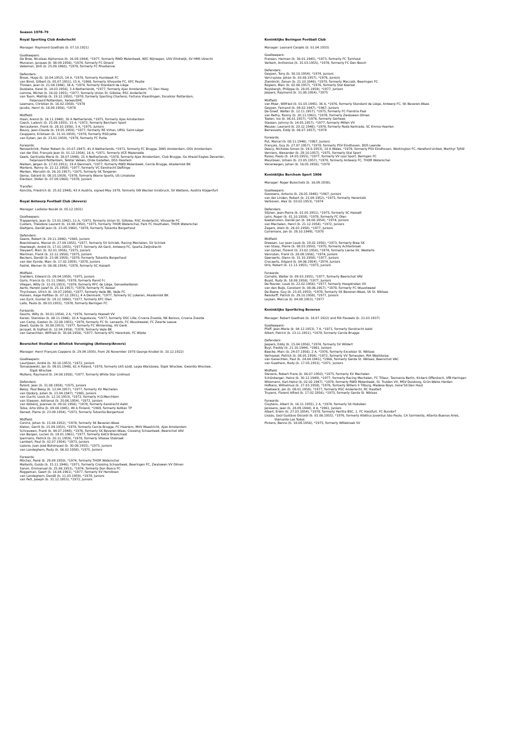Season 1978–79
Royal Sporting Club Anderlecht
Manager: Raymond Goethals (b. 07.10.1921)
Goalkeepers:
De Bree, Nicolaas Alphonsus (b. 16.09.1944), *1977, formerly RWD Molenbeek, NEC Nijmegen, USV Elinkwijk, SV HMS Utrecht
Munaron, Jacques (b. 08.09.1956), *1974, formerly FC Dinant
Vekeman, Dirk (b. 25.09.1960), *1978, formerly FC Rhodienne
Defenders:
Broos, Hugo (b. 10.04.1952), 14 A, *1970, formerly Humbeek FC
van Binst, Gilbert (b. 05.07.1951), 15 A, *1968, formerly Vilvoorde FC, KFC Peutie
Thissen, Jean (b. 21.04.1946), 34 A, *1974, formerly Standard de Liège
Dusbaba, Karel (b. 14.03.1956), 3 A Netherlands, *1977, formerly Ajax Amsterdam, FC Den Haag
Lomme, Michel (b. 16.02.1955), *1977, formerly Union St. Gilloise, RSC Anderlecht
van Toorn, Mathijs (b. 19.12.1950), *1978, formerly Sporting Charleroi, Fortuna Vlaardingen, Excelsior Rotterdam,
Feijenoord Rotterdam, Xerxes/DHC
Leemans, Christian (b. 16.02.1958), *1978
Jacobs, Henri (b. 18.09.1956), *1978
Midfield:
Haan, Arend (b. 16.11.1948), 30 A Netherlands, *1975, formerly Ajax Amsterdam
Coeck, Ludovic (b. 25.09.1955), 15 A, *1972, formerly Berchem Sport
Vercauteren, Frank (b. 28.10.1956), 3 A, *1975, Juniors
Bouvy, Jean-Claude (b. 19.05.1959), *1977, formerly RE Virton, URSL Saint-Léger
Ceuppens, Kristiaan (b. 31.10.1959), *1978, formerly RSD Jette
van Eyken, Jan (b. 23.01.1959), *1978, formerly FC Putte
Forwards:
Rensenbrink, Pieter Robert (b. 03.07.1947), 41 A Netherlands, *1971, formerly FC Brugge, DWS Amsterdam, OSV Amsterdam
van der Elst, François Jean (b. 01.12.1954), 16 A, *1971, formerly VCE Mazenzele
Geels, Gertruida Maria (b. 28.07.1948), 15 A Netherlands, *1978, formerly Ajax Amsterdam, Club Brugge, Go Ahead Eagles Deventer,
Feijenoord Rotterdam, Telstar Velsen, Onze Gazellen, DSS Haarlem
Nielsen, Jørgen (b. 17.03.1951), 19 A Denmark, *1977, formerly RWD Molenbeek, Cercle Brugge, Akademisk BK
Martens, Ronny (b. 22.12.1958), *1977, formerly VC Eendracht Deftinge
Merken, Marcelin (b. 26.10.1957), *1975, formerly SK Tongeren
Deroy, Gérard (b. 08.10.1959), *1978, formerly Wavre Sports, US Limaloise
Electeur, Didier (b. 07.09.1960), *1978, Juniors
Transfer:
Koncilia, Friedrich (b. 25.02.1948), 43 A Austria, signed May 1979, formerly SW Wacker Innsbruck, SV Wattens, Austria Klagenfurt
Royal Antwerp Football Club (Anvers)
Manager: Ladislav Novák (b. 05.12.1931)
Goalkeepers:
Trappeniers, Jean (b. 13.01.1942), 11 A, *1973, formerly Union St. Gilloise, RSC Anderlecht, Vilvoorde FC
Custers, Théodore Laurent (b. 10.08.1950), *1975, formerly THOR Waterschei, Park FC Houthalen, THOR Waterschei
Dieltjens, Daniël Jean (b. 23.05.1960), *1978, formerly Tubantia Borgerhout
Defenders:
Geens, Robert (b. 29.11.1946), *1965, Juniors
Boeckstaens, Marcel (b. 27.09.1955), *1977, formerly SV Schriek, Racing Mechelen, SV Schriek
Heerwegh, André (b. 17.01.1955), *1977, formerly AA Gent, Antwerp FC, Sparta Zwijndrecht
Steyaert, Marc (b. 02.01.1956), *1975, Juniors
Mariman, Frank (b. 22.12.1958), *1975, Juniors
Beckers, Daniël (b. 23.08.1959), *1978, formerly Tubantia Borgerhout
van den Eynde, Marc (b. 17.02.1959), *1978, Juniors
Fastré, Werner (b. 06.08.1954), *1978, formerly SC Hasselt
Midfield:
Snelders, Edward (b. 09.04.1959), *1975, Juniors
Goris, Francis (b. 01.11.1960), *1978, formerly Ranst Fc
Vliegen, Willy (b. 31.03.1953), *1978, formerly RFC de Liège, Genoelselderen
Aerts, Herwin Jozef (b. 25.10.1957), *1978, formerly FC Kessel
Thychosen, Ulrich (b. 19.07.1956), *1977, formerly Vejle BK, Vejle FC
Hansen, Aage Halfdan (b. 07.12.1951), 4 A Denmark, *1977, formerly SC Lokeren, Akademisk BK
van Eyck, Gunter (b. 19.12.1960), *1977, formerly KFC Olen
Lallo, Paolo (b. 09.03.1955), *1978, formerly Beringen FC
Forwards:
Geurts, Willy (b. 30.01.1954), 2 A, *1976, formerly Hoeselt VV
Karasi, Stanislav (b. 08.11.1946), 10 A Yugoslavia, *1977, formerly OSC Lille, Crvena Zvezda, NK Borovo, Crvena Zvezda
van Camp, Gaston (b. 22.08.1955), *1978, formerly FC St. Lenaarts, FC Wuustwezel, FC Zwarte Leeuw
Dewil, Guido (b. 30.08.1953), *1977, formerly FC Winterslag, VV Genk
Jacquet, Ib Sigfred (b. 12.04.1956), *1978, formerly Vejle BK
van Genechten, Wilfried (b. 30.08.1956), *1977, formerly KFC Herentals, FC Wipke
Beerschot Voetbal en Atletiek Vereniging (Antwerp/Anvers)
Manager: Henri François Coppens (b. 29.04.1930), from 26 November 1978 George Knobel (b. 10.12.1922)
Goalkeepers:
Laurijssen, André (b. 30.10.1953), *1972, Juniors
Tomaszewski, Jan (b. 09.01.1948), 61 A Poland, *1978, formerly ŁKS Łódź, Legia Warszawa, Śląsk Wrocław, Gwardia Wrocław,
Śląsk Wrocław
Mullens, Raymond (b. 24.08.1958), *1977, formerly White Star Linkhout
Defenders:
Rylant, Jean (b. 31.08.1958), *1975, Juniors
Beloy, Paul Beloy (b. 12.04.1957), *1977, formerly KV Mechelen
van Opdorp, Julien (b. 13.04.1947), *1965, Juniors
van Gucht, Louis (b. 12.10.1953), *1972, formerly H.O.Merchtem
van Staeyen, Adrianus (b. 20.06.1954), *1972, Juniors
van Abbenij, Joannes (b. 09.02.1956), *1978, formerly Eendracht Aalst
Tolsa, Arto Viiho (b. 09.08.1945), 49 A Finland, *1969, formerly Kotkan TP
Deraet, Pierre (b. 23.09.1954), *1973, formerly Tubantia Borgerhout
Midfield:
Coninx, Johan (b. 15.08.1952), *1978, formerly SK Beveren-Waas
Kleton, Gerrit (b. 15.09.1953), *1978, formerly Cercle Brugge, FC Haarlem, MVV Maastricht, Ajax Amsterdam
Schrauwen, Frank (b. 04.07.1948), *1976, formerly SK Beveren-Waas, Crossing Schaarbeek, Beerschot VAV
van Bergen, Lucien (b. 19.01.1961), *1977, formerly KACV Brasschaat
Ipermans, Patrick (b. 20.11.1959), *1978, formerly Vitesse Stabroek
Lambert, Paul (b. 02.07.1954), *1973, Juniors
Lozano, Juan José Bohórquez (b. 30.08.1955), *1973, Juniors
van Landeghem, Rudy (b. 06.02.1958), *1975, Juniors
Forwards:
Mücher, René (b. 29.09.1950), *1974, formerly THOR Waterschei
Mallants, Guido (b. 15.11.1946), *1971, formerly Crossing Schaarbeek, Beeringen FC, Zwaluwen VV Olmen
Sanon, Emmanuel (b. 25.06.1951), *1974, formerly Don Bosco FC
Roggeman, Geert (b. 16.04.1961), *1977, formerly KV Hemiksen
van Landeghem, Daniël (b. 11.03.1959), *1978, Juniors
van Pelt, Joseph (b. 31.12.1953), *1972, Juniors
Koninklijke Beringen Football Club
Manager: Leonard Canjels (b. 01.04.1933)
Goalkeepers:
Fransen, Herman (b. 30.01.1945), *1973, formerly FC Turnhout
Verkerk, Anthonius (b. 15.03.1955), *1978, formerly FC Den Bosch
Defenders:
Geypen, Tony (b. 30.10.1954), *1974, Juniors
Vercruysse, Johan (b. 03.08.1957), *1976, Juniors
Ziembicki, Zenon (b. 21.10.1946), *1970, formerly Maccabi, Beeringen FC
Rogiers, Marc (b. 02.06.1957), *1976, formerly Stal Koersel
Ruysbergh, Philippe (b. 28.05.1959), *1977, Juniors
Jaspers, Raymond (b. 31.08.1954), *1975
Midfield:
van Moer, Wilfried (b. 01.03.1945), 36 A, *1976, formerly Standard de Liège, Antwerp FC, SK Beveren-Waas
Geypen, Fernand (b. 09.02.1947), *1967, Juniors
De Greef, Walter (b. 12.11.1957), *1975, formerly FC Flandria Paal
van Rethy, Ronny (b. 20.11.1961), *1978, formerly Zwaluwen Olmen
Toelen, Ivo (b. 06.01.1957), *1976, formerly Gerhees
Stassen, Johnny (b. 14.05.1957), *1977, formerly Millen VV
Meuser, Leonard (b. 20.12.1948), *1978, formerly Roda Kerkrade, SC Emma Heerlen
Berrevoets, Eddy (b. 06.07.1957), *1978
Forwards:
Put, Marcel (b. 08.11.1948), *1967, Juniors
François, Guy (b. 27.07.1957), *1978, formerly PSV Eindhoven, DOS Leende
Deacy, Nicholas Simon (b. 19.0.1953), 10 A Wales, *1978, formerly PSV Eindhoven, Workington FC, Hereford United, Merthyr Tyfdil
Verniers, Alexander (b. 29.10.1957), *1975, formerly Stal Sport
Russo, Paolo (b. 14.03.1955), *1977, formerly VV Looi Sport, Beringen FC
Maurissen, Urbain (b. 23.05.1957), *1978, formerly Antwerp FC, THOR Waterschei
Vanarwegen, Johan (b. 16.05.1958), *1978
Koninklijke Berchem Sport 1906
Manager: Roger Busschots (b. 16.09.1938),
Goalkeepers:
Goossens, Antonio (b. 26.05.1948), *1967, Juniors
van der Linden, Robert (b. 21.09.1952), *1975, formerly Herentals
Verboven, Alex (b. 03.02.1953), *1974
Defenders:
Stijnen, Jean-Pierre (b. 01.05.1951), *1975, formerly SC Hasselt
Leirs, Roger (b. 01.10.1958), *1978, formerly FC Olen
Koekelcoren, Daniël Jan (b. 04.08.1954), *1974, Juniors
van Mechelen, Henri (b. 21.12.1954), *1972, Juniors
Zagers, Alain (b. 26.03.1958), *1977, Juniors
Corremans, Jan (b. 29.10.1949), *1970
Midfield:
Dreesen, Luc Jean Louis (b. 19.02.1950), *1973, formerly Bree SK
van Staay, Pierre (b. 08.03.1950), *1970, formerly Achterbroek
van Uytsel, Florent (b. 23.02.1950), *1978, formerly Lierse SV, Westerlo
Vannuten, Frank (b. 28.09.1956), *1974, Juniors
Geeraerts, Glenn (b. 31.10.1958), *1977, Juniors
Crocaerts, Edgard (b. 04.06.1954), *1974, Juniors
Oris, Robert (b. 11.11.1955), *1975, Juniors
Forwards:
Cornelis, Walter (b. 09.03.1955), *1977, formerly Beerschot VAV
Buyst, Rudy (b. 18.08.1958), *1977, Juniors
De Roover, Louis (b. 22.02.1956), *1977, formerly Hoogstraten VV
van den Buijs, Constant (b. 08.06.1957), *1978, formerly FC Wuustwezel
De Baere, Guy (b. 23.05.1955), *1978, formerly SK Beveren-Waas, SK St. Niklaas
Reisdorff, Patrick (b. 29.10.1958), *1977, Juniors
Leysen, Marcus (b. 04.08.1953), *1977
Koninklijke Sportkring Beveren
Manager: Robert Goethals (b. 16.07.1922) and Rik Pauwels (b. 21.03.1937)
Goalkeepers:
Pfaff, Jean-Marie (b. 04.12.1953), 7 A, *1971, formerly Eendracht Aalst
Albert, Patrick (b. 13.11.1951), *1978, formerly Cercle Brugge
Defenders:
Jaspers, Eddy (b. 15.04.1956), *1974, formerly SV Wildert
Buyl, Freddy (b. 21.10.1944), *1961, Juniors
Baecke, Marc (b. 24.07.1956), 2 A, *1976, formerly Excelsior St. Niklaas
Verhoosel, Patrick (b. 08.05.1954), *1972, formerly VV Terneuzen, RIA Westdorpe
van Genechten, Paul (b. 24.04.1941), *1966, formerly Gerda St. Niklaas, Beerschot VAC
van Goethem, Rudy (b. 17.05.1953), *1971, Juniors
Midfield:
Stevens, Robert Frans (b. 06.07.1950), *1975, formerly KV Mechelen
Schönberger, Heinz (b. 30.12.1949), *1977, formerly Racing Mechelen, FC Tilleur, Tasmania Berlin, Kickers Offenbach, VfB Heringen
Wissmann, Karl-Heinz (b. 02.02.1947), *1978, formerly RWD Molenbeek, St. Truiden VV, MSV Duisburg, Grün-Weiss Herden
Hofkens, Wilhelmus (b. 27.03.1958), *1976, formerly Willem II Tilburg, Madese Boys, Irene'58 Den Hout
Hoebeeck, Jan (b. 08.01.1958), *1977, formerly RSC Anderlecht, RC Haaltert
Truyens, Florent Alfred (b. 17.02.1956), *1975, formerly Gerda St. Niklaas
Forwards:
Cluytens, Albert (b. 16.11.1955), 2 A, *1974, formerly SK Hoboken
Janssens, Jean (b. 28.09.1944), 4 A, *1961, Juniors
Albert, Erwin (b. 27.03.1954), *1978, formerly Hertha BSC, 1. FC Hassfurt, FC Bundorf
Lisazo, Saúl Gustavo Oscoidi (b. 01.06.1955), *1976, formerly Atlético Juventus São Paulo, CA Sarmiento, Atlanta Buenos Aires,
Viamonte Los Todos
Pintens, Benno (b. 18.08.1956), *1975, formerly Willebroek SV